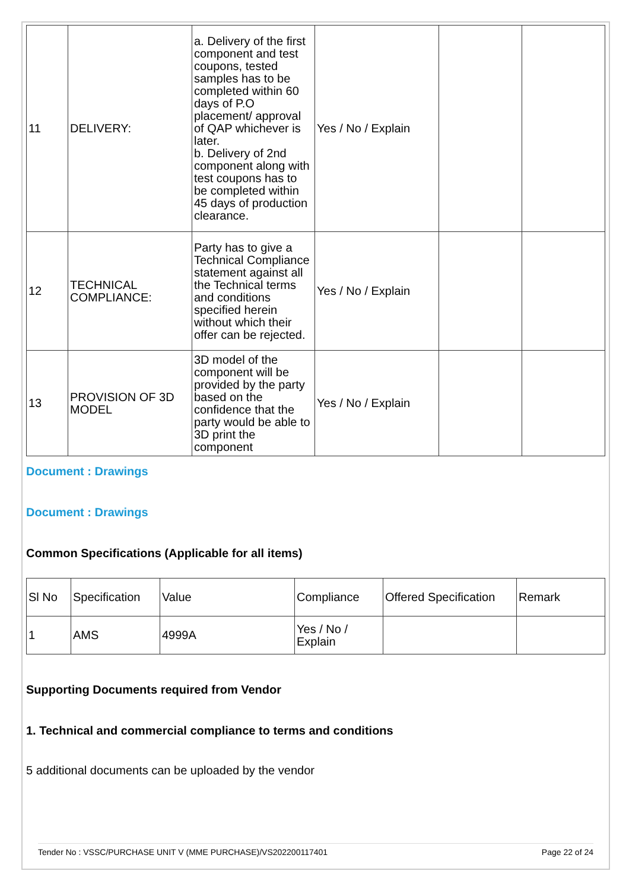| 11 | DELIVERY: | a. Delivery of the first component and test coupons, tested samples has to be completed within 60 days of P.O placement/ approval of QAP whichever is later. b. Delivery of 2nd component along with test coupons has to be completed within 45 days of production clearance. | Yes / No / Explain | | |
| 12 | TECHNICAL COMPLIANCE: | Party has to give a Technical Compliance statement against all the Technical terms and conditions specified herein without which their offer can be rejected. | Yes / No / Explain | | |
| 13 | PROVISION OF 3D MODEL | 3D model of the component will be provided by the party based on the confidence that the party would be able to 3D print the component | Yes / No / Explain | | |
Document : Drawings
Document : Drawings
Common Specifications (Applicable for all items)
| Sl No | Specification | Value | Compliance | Offered Specification | Remark |
| 1 | AMS | 4999A | Yes / No / Explain | | |
Supporting Documents required from Vendor
1. Technical and commercial compliance to terms and conditions
5 additional documents can be uploaded by the vendor
Tender No : VSSC/PURCHASE UNIT V (MME PURCHASE)/VS202200117401 Page 22 of 24